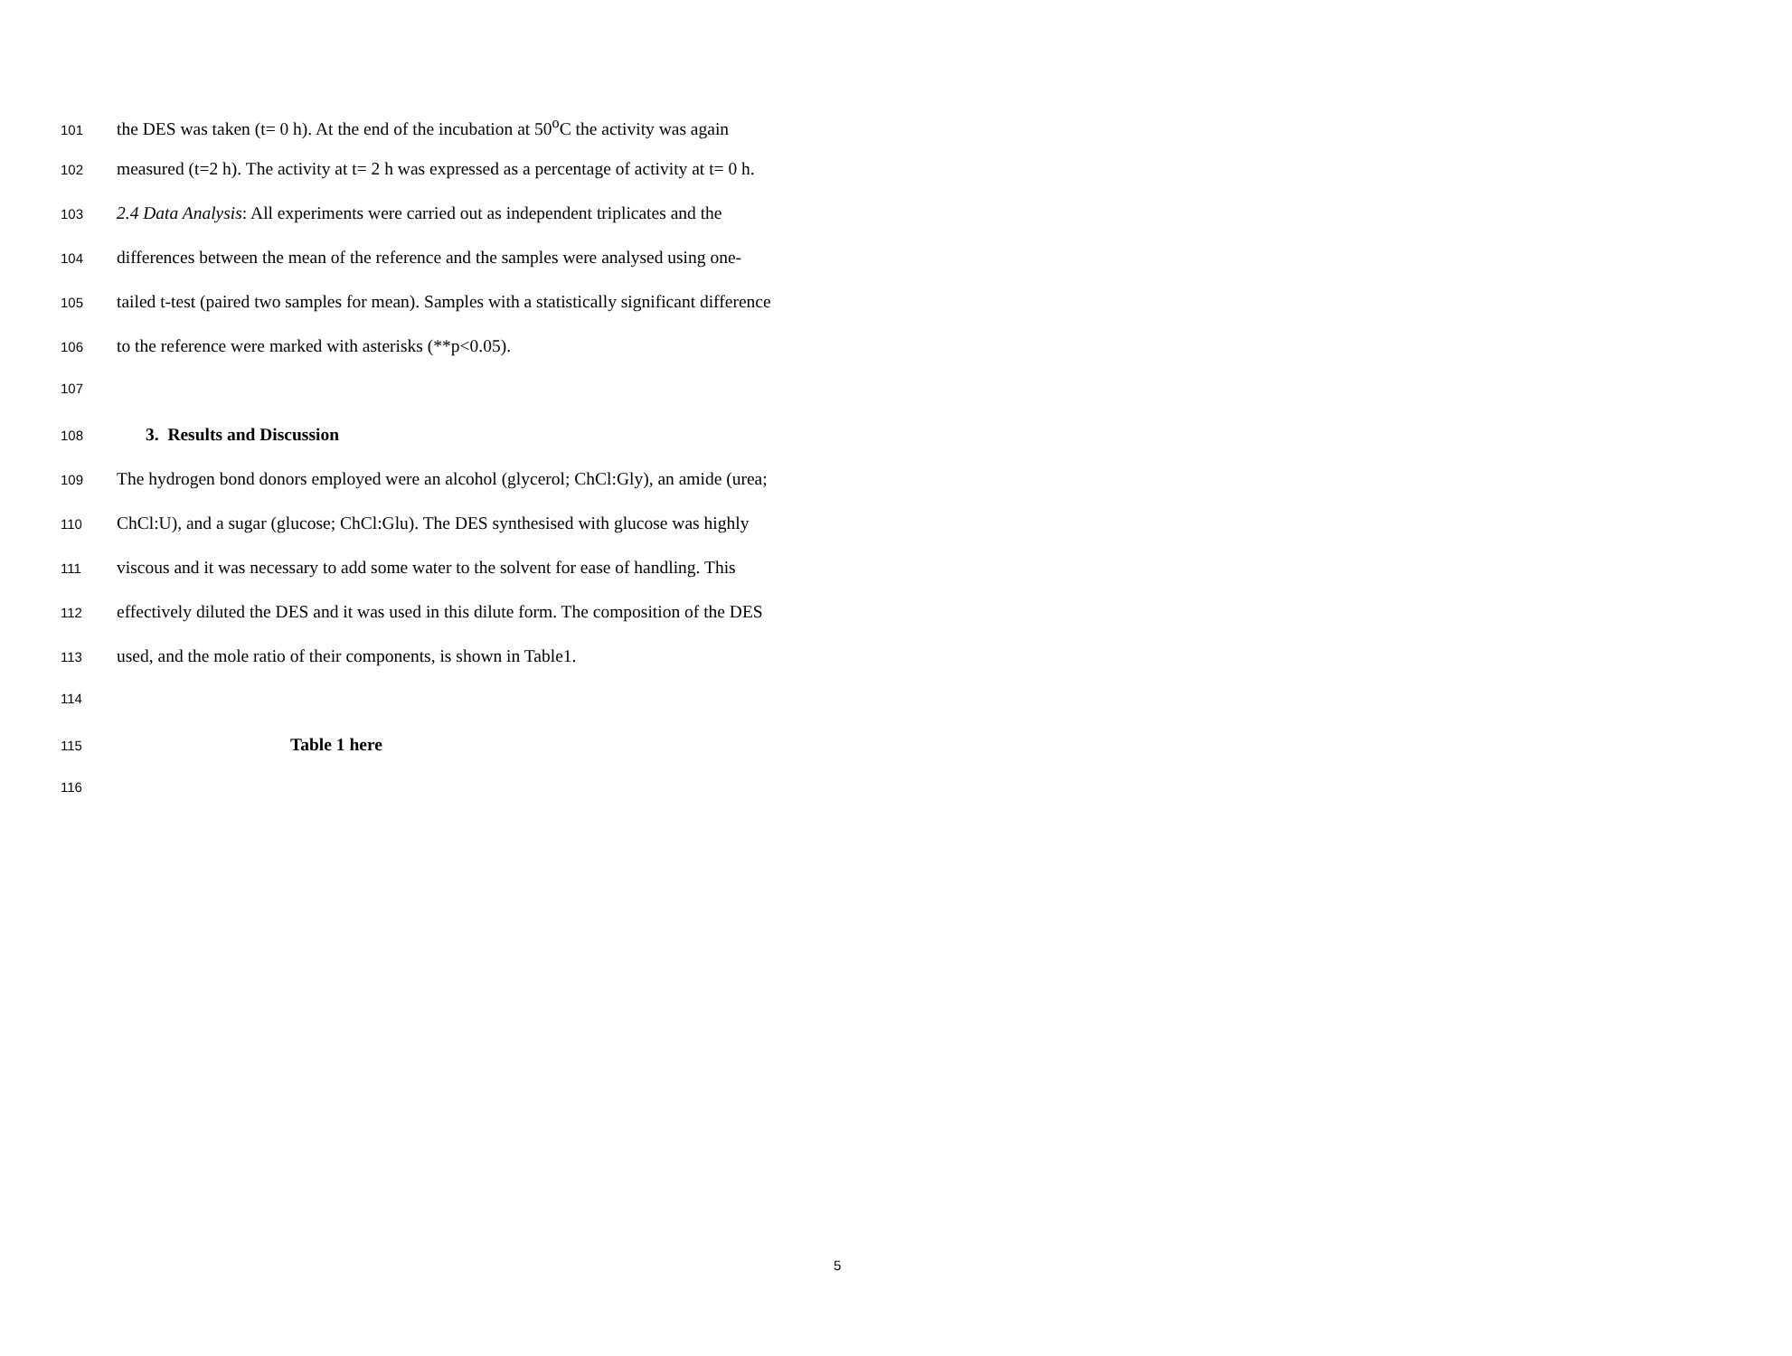101 the DES was taken (t= 0 h). At the end of the incubation at 50<sup>o</sup>C the activity was again
102 measured (t=2 h). The activity at t= 2 h was expressed as a percentage of activity at t= 0 h.
103 2.4 Data Analysis: All experiments were carried out as independent triplicates and the
104 differences between the mean of the reference and the samples were analysed using one-
105 tailed t-test (paired two samples for mean). Samples with a statistically significant difference
106 to the reference were marked with asterisks (**p<0.05).
107
108 3. Results and Discussion
109 The hydrogen bond donors employed were an alcohol (glycerol; ChCl:Gly), an amide (urea;
110 ChCl:U), and a sugar (glucose; ChCl:Glu). The DES synthesised with glucose was highly
111 viscous and it was necessary to add some water to the solvent for ease of handling. This
112 effectively diluted the DES and it was used in this dilute form. The composition of the DES
113 used, and the mole ratio of their components, is shown in Table1.
114
115 Table 1 here
116
5